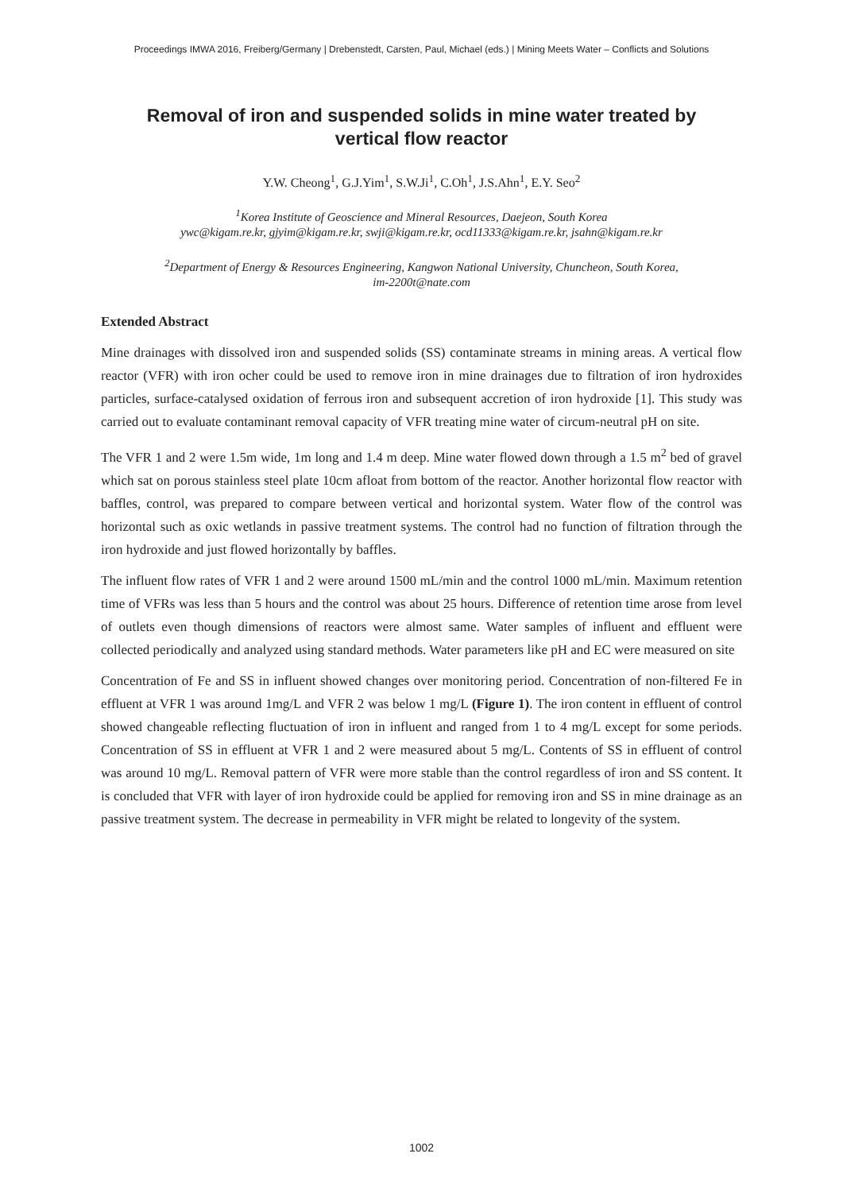Proceedings IMWA 2016, Freiberg/Germany | Drebenstedt, Carsten, Paul, Michael (eds.) | Mining Meets Water – Conflicts and Solutions
Removal of iron and suspended solids in mine water treated by vertical flow reactor
Y.W. Cheong<sup>1</sup>, G.J.Yim<sup>1</sup>, S.W.Ji<sup>1</sup>, C.Oh<sup>1</sup>, J.S.Ahn<sup>1</sup>, E.Y. Seo<sup>2</sup>
<sup>1</sup> Korea Institute of Geoscience and Mineral Resources, Daejeon, South Korea
ywc@kigam.re.kr, gjyim@kigam.re.kr, swji@kigam.re.kr, ocd11333@kigam.re.kr, jsahn@kigam.re.kr
<sup>2</sup> Department of Energy & Resources Engineering, Kangwon National University, Chuncheon, South Korea,
im-2200t@nate.com
Extended Abstract
Mine drainages with dissolved iron and suspended solids (SS) contaminate streams in mining areas. A vertical flow reactor (VFR) with iron ocher could be used to remove iron in mine drainages due to filtration of iron hydroxides particles, surface-catalysed oxidation of ferrous iron and subsequent accretion of iron hydroxide [1]. This study was carried out to evaluate contaminant removal capacity of VFR treating mine water of circum-neutral pH on site.
The VFR 1 and 2 were 1.5m wide, 1m long and 1.4 m deep. Mine water flowed down through a 1.5 m<sup>2</sup> bed of gravel which sat on porous stainless steel plate 10cm afloat from bottom of the reactor. Another horizontal flow reactor with baffles, control, was prepared to compare between vertical and horizontal system. Water flow of the control was horizontal such as oxic wetlands in passive treatment systems. The control had no function of filtration through the iron hydroxide and just flowed horizontally by baffles.
The influent flow rates of VFR 1 and 2 were around 1500 mL/min and the control 1000 mL/min. Maximum retention time of VFRs was less than 5 hours and the control was about 25 hours. Difference of retention time arose from level of outlets even though dimensions of reactors were almost same. Water samples of influent and effluent were collected periodically and analyzed using standard methods. Water parameters like pH and EC were measured on site
Concentration of Fe and SS in influent showed changes over monitoring period. Concentration of non-filtered Fe in effluent at VFR 1 was around 1mg/L and VFR 2 was below 1 mg/L (Figure 1). The iron content in effluent of control showed changeable reflecting fluctuation of iron in influent and ranged from 1 to 4 mg/L except for some periods. Concentration of SS in effluent at VFR 1 and 2 were measured about 5 mg/L. Contents of SS in effluent of control was around 10 mg/L. Removal pattern of VFR were more stable than the control regardless of iron and SS content. It is concluded that VFR with layer of iron hydroxide could be applied for removing iron and SS in mine drainage as an passive treatment system. The decrease in permeability in VFR might be related to longevity of the system.
1002